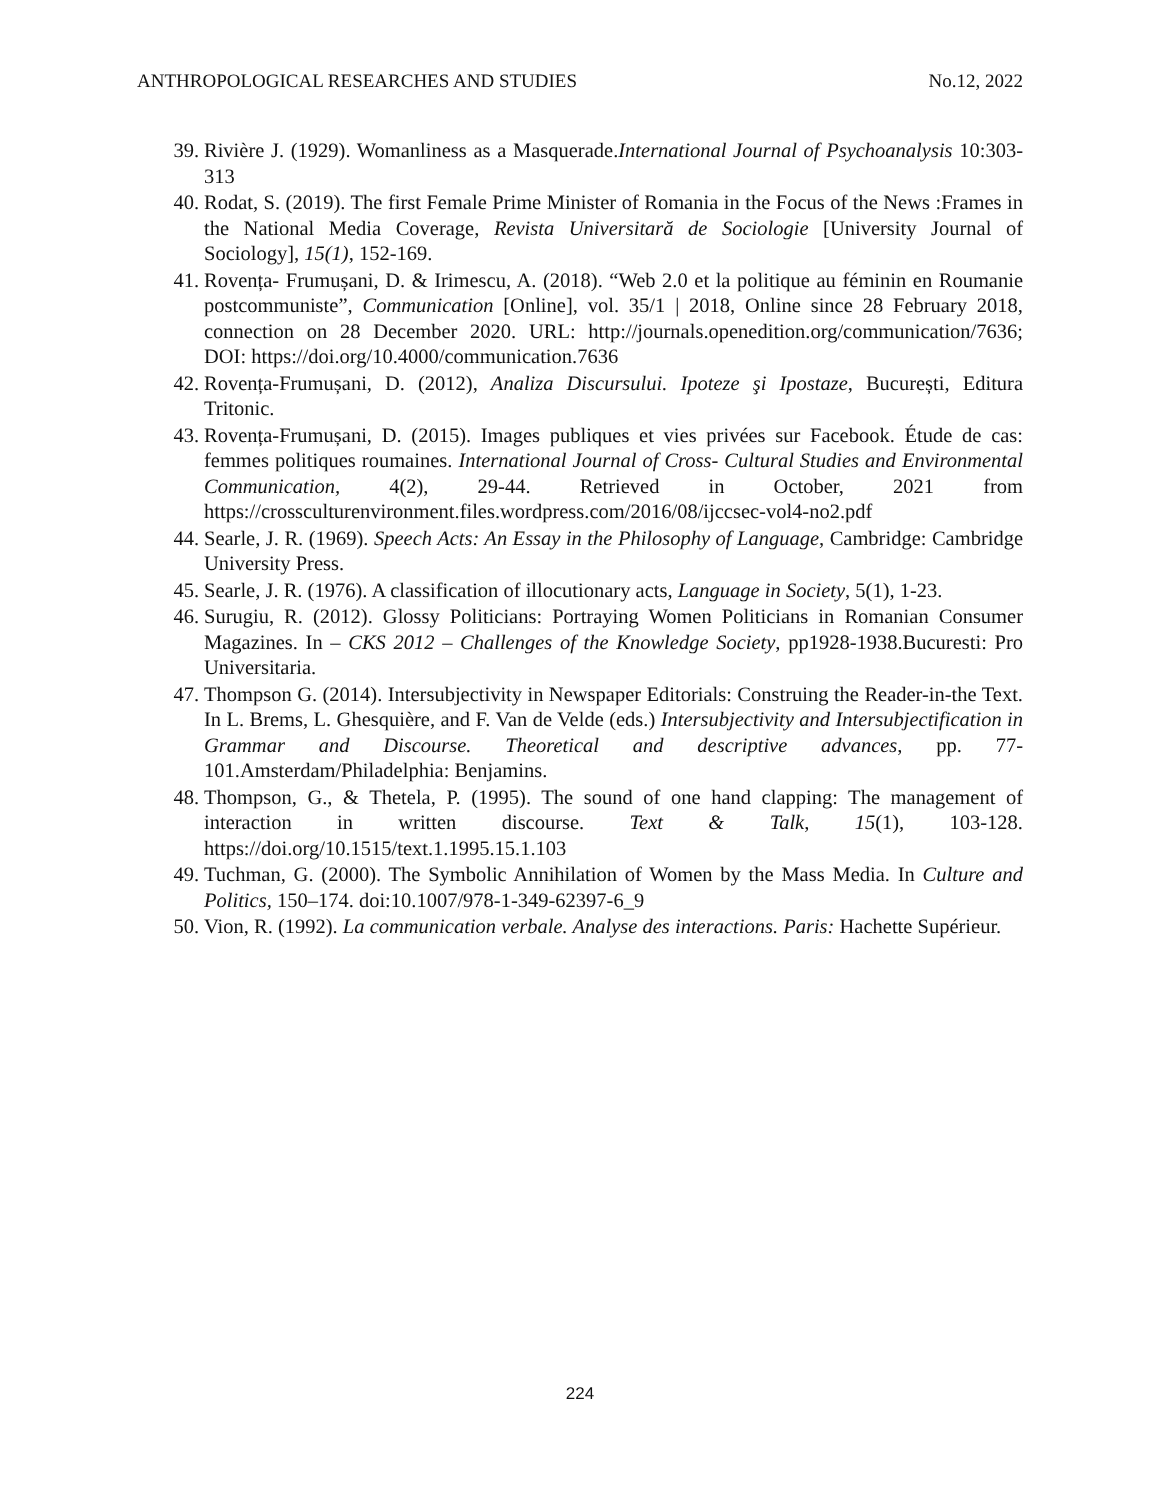ANTHROPOLOGICAL RESEARCHES AND STUDIES No.12, 2022
39. Rivière J. (1929). Womanliness as a Masquerade.International Journal of Psychoanalysis 10:303-313
40. Rodat, S. (2019). The first Female Prime Minister of Romania in the Focus of the News :Frames in the National Media Coverage, Revista Universitară de Sociologie [University Journal of Sociology], 15(1), 152-169.
41. Rovența- Frumușani, D. & Irimescu, A. (2018). “Web 2.0 et la politique au féminin en Roumanie postcommuniste”, Communication [Online], vol. 35/1 | 2018, Online since 28 February 2018, connection on 28 December 2020. URL: http://journals.openedition.org/communication/7636; DOI: https://doi.org/10.4000/communication.7636
42. Rovența-Frumușani, D. (2012), Analiza Discursului. Ipoteze şi Ipostaze, București, Editura Tritonic.
43. Rovența-Frumușani, D. (2015). Images publiques et vies privées sur Facebook. Étude de cas: femmes politiques roumaines. International Journal of Cross- Cultural Studies and Environmental Communication, 4(2), 29-44. Retrieved in October, 2021 from https://crossculturenvironment.files.wordpress.com/2016/08/ijccsec-vol4-no2.pdf
44. Searle, J. R. (1969). Speech Acts: An Essay in the Philosophy of Language, Cambridge: Cambridge University Press.
45. Searle, J. R. (1976). A classification of illocutionary acts, Language in Society, 5(1), 1-23.
46. Surugiu, R. (2012). Glossy Politicians: Portraying Women Politicians in Romanian Consumer Magazines. In – CKS 2012 – Challenges of the Knowledge Society, pp1928-1938.Bucuresti: Pro Universitaria.
47. Thompson G. (2014). Intersubjectivity in Newspaper Editorials: Construing the Reader-in-the Text. In L. Brems, L. Ghesquière, and F. Van de Velde (eds.) Intersubjectivity and Intersubjectification in Grammar and Discourse. Theoretical and descriptive advances, pp. 77-101.Amsterdam/Philadelphia: Benjamins.
48. Thompson, G., & Thetela, P. (1995). The sound of one hand clapping: The management of interaction in written discourse. Text & Talk, 15(1), 103-128. https://doi.org/10.1515/text.1.1995.15.1.103
49. Tuchman, G. (2000). The Symbolic Annihilation of Women by the Mass Media. In Culture and Politics, 150–174. doi:10.1007/978-1-349-62397-6_9
50. Vion, R. (1992). La communication verbale. Analyse des interactions. Paris: Hachette Supérieur.
224